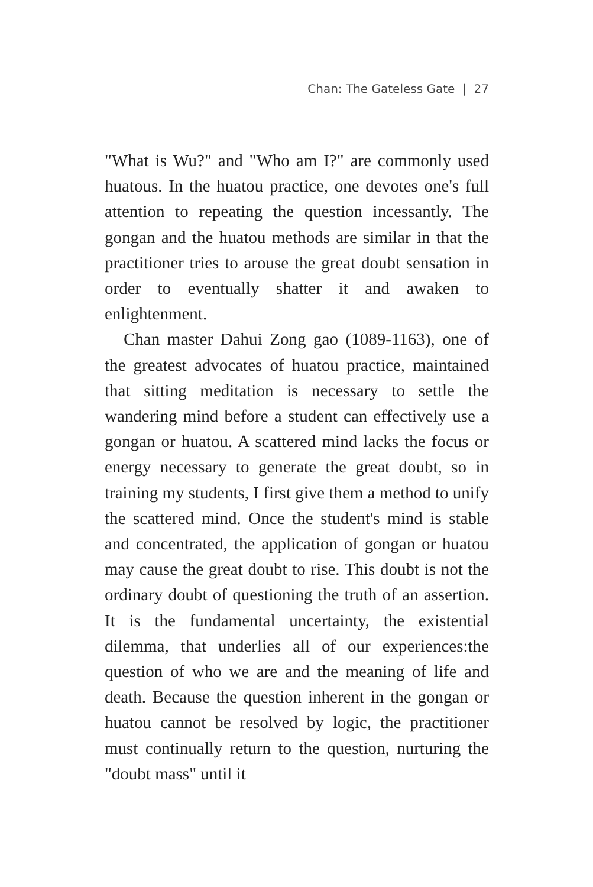Chan: The Gateless Gate | 27
"What is Wu?" and "Who am I?" are commonly used huatous. In the huatou practice, one devotes one's full attention to repeating the question incessantly. The gongan and the huatou methods are similar in that the practitioner tries to arouse the great doubt sensation in order to eventually shatter it and awaken to enlightenment.
Chan master Dahui Zong gao (1089-1163), one of the greatest advocates of huatou practice, maintained that sitting meditation is necessary to settle the wandering mind before a student can effectively use a gongan or huatou. A scattered mind lacks the focus or energy necessary to generate the great doubt, so in training my students, I first give them a method to unify the scattered mind. Once the student's mind is stable and concentrated, the application of gongan or huatou may cause the great doubt to rise. This doubt is not the ordinary doubt of questioning the truth of an assertion. It is the fundamental uncertainty, the existential dilemma, that underlies all of our experiences:the question of who we are and the meaning of life and death. Because the question inherent in the gongan or huatou cannot be resolved by logic, the practitioner must continually return to the question, nurturing the "doubt mass" until it